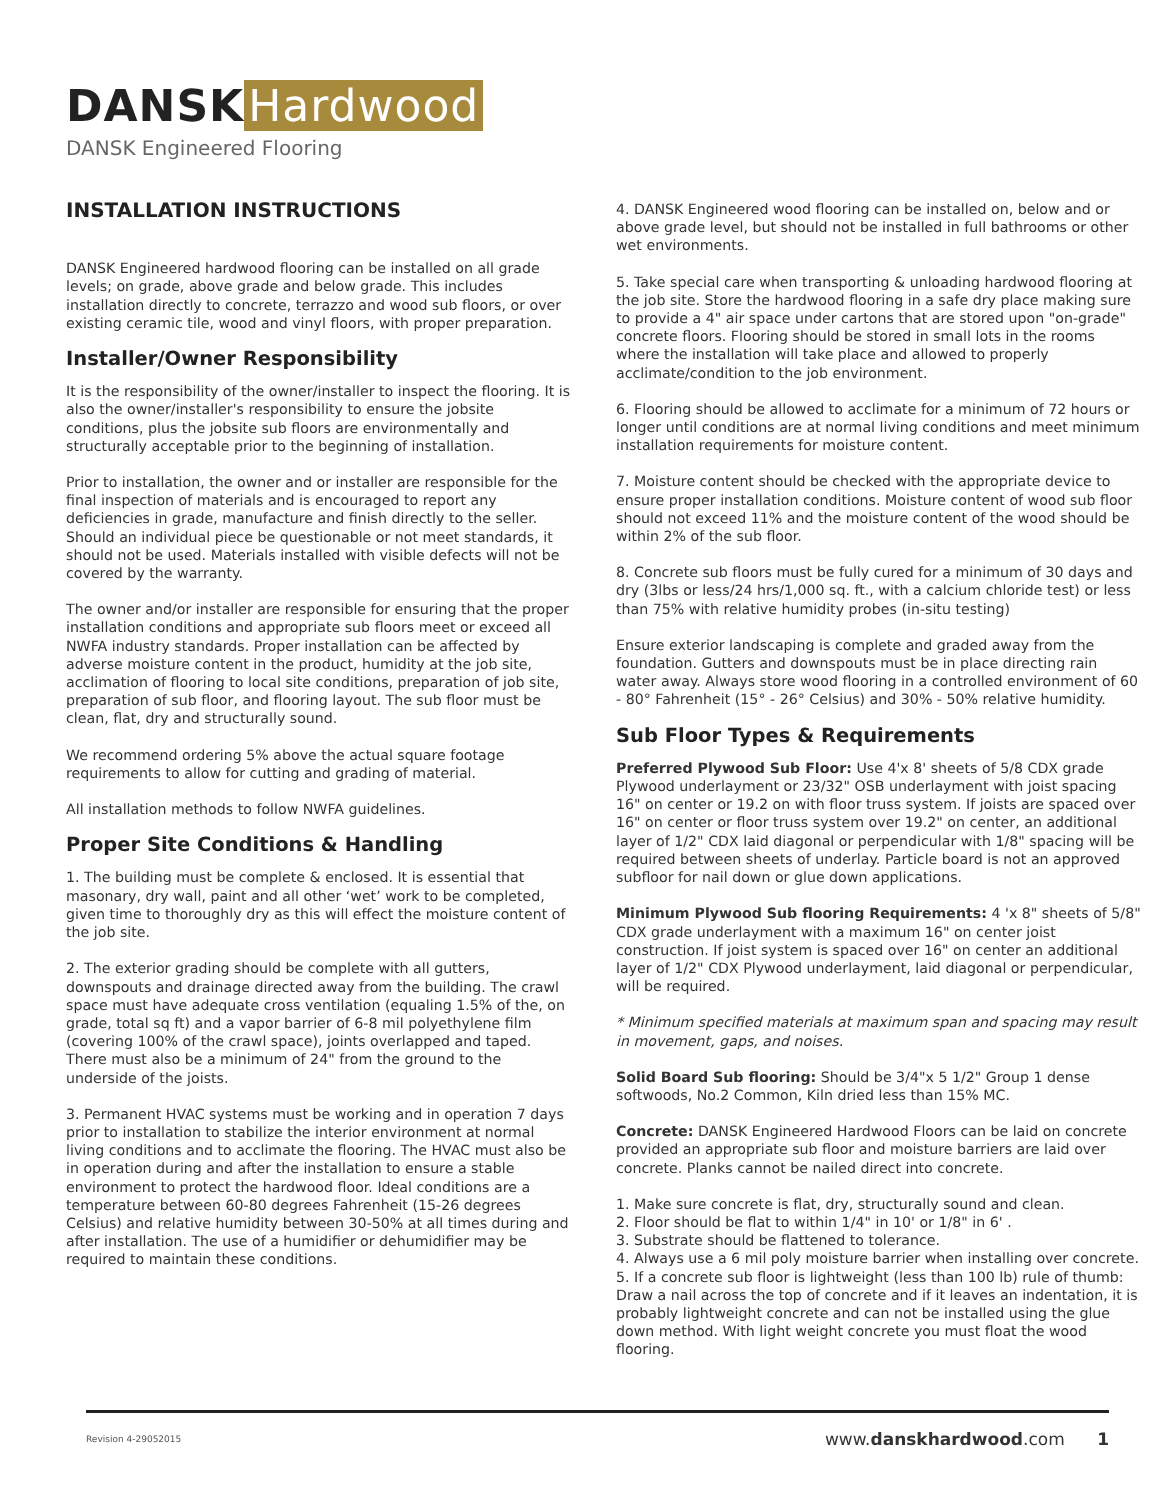DANSK Hardwood
DANSK Engineered Flooring
INSTALLATION INSTRUCTIONS
DANSK Engineered hardwood flooring can be installed on all grade levels; on grade, above grade and below grade. This includes installation directly to concrete, terrazzo and wood sub floors, or over existing ceramic tile, wood and vinyl floors, with proper preparation.
Installer/Owner Responsibility
It is the responsibility of the owner/installer to inspect the flooring. It is also the owner/installer's responsibility to ensure the jobsite conditions, plus the jobsite sub floors are environmentally and structurally acceptable prior to the beginning of installation.
Prior to installation, the owner and or installer are responsible for the final inspection of materials and is encouraged to report any deficiencies in grade, manufacture and finish directly to the seller. Should an individual piece be questionable or not meet standards, it should not be used. Materials installed with visible defects will not be covered by the warranty.
The owner and/or installer are responsible for ensuring that the proper installation conditions and appropriate sub floors meet or exceed all NWFA industry standards. Proper installation can be affected by adverse moisture content in the product, humidity at the job site, acclimation of flooring to local site conditions, preparation of job site, preparation of sub floor, and flooring layout. The sub floor must be clean, flat, dry and structurally sound.
We recommend ordering 5% above the actual square footage requirements to allow for cutting and grading of material.
All installation methods to follow NWFA guidelines.
Proper Site Conditions & Handling
1. The building must be complete & enclosed. It is essential that masonary, dry wall, paint and all other ‘wet’ work to be completed, given time to thoroughly dry as this will effect the moisture content of the job site.
2. The exterior grading should be complete with all gutters, downspouts and drainage directed away from the building. The crawl space must have adequate cross ventilation (equaling 1.5% of the, on grade, total sq ft) and a vapor barrier of 6-8 mil polyethylene film (covering 100% of the crawl space), joints overlapped and taped. There must also be a minimum of 24" from the ground to the underside of the joists.
3. Permanent HVAC systems must be working and in operation 7 days prior to installation to stabilize the interior environment at normal living conditions and to acclimate the flooring. The HVAC must also be in operation during and after the installation to ensure a stable environment to protect the hardwood floor. Ideal conditions are a temperature between 60-80 degrees Fahrenheit (15-26 degrees Celsius) and relative humidity between 30-50% at all times during and after installation. The use of a humidifier or dehumidifier may be required to maintain these conditions.
4. DANSK Engineered wood flooring can be installed on, below and or above grade level, but should not be installed in full bathrooms or other wet environments.
5. Take special care when transporting & unloading hardwood flooring at the job site. Store the hardwood flooring in a safe dry place making sure to provide a 4" air space under cartons that are stored upon "on-grade" concrete floors. Flooring should be stored in small lots in the rooms where the installation will take place and allowed to properly acclimate/condition to the job environment.
6. Flooring should be allowed to acclimate for a minimum of 72 hours or longer until conditions are at normal living conditions and meet minimum installation requirements for moisture content.
7. Moisture content should be checked with the appropriate device to ensure proper installation conditions. Moisture content of wood sub floor should not exceed 11% and the moisture content of the wood should be within 2% of the sub floor.
8. Concrete sub floors must be fully cured for a minimum of 30 days and dry (3lbs or less/24 hrs/1,000 sq. ft., with a calcium chloride test) or less than 75% with relative humidity probes (in-situ testing)
Ensure exterior landscaping is complete and graded away from the foundation. Gutters and downspouts must be in place directing rain water away. Always store wood flooring in a controlled environment of 60 - 80° Fahrenheit (15° - 26° Celsius) and 30% - 50% relative humidity.
Sub Floor Types & Requirements
Preferred Plywood Sub Floor: Use 4'x 8' sheets of 5/8 CDX grade Plywood underlayment or 23/32" OSB underlayment with joist spacing 16" on center or 19.2 on with floor truss system. If joists are spaced over 16" on center or floor truss system over 19.2" on center, an additional layer of 1/2" CDX laid diagonal or perpendicular with 1/8" spacing will be required between sheets of underlay. Particle board is not an approved subfloor for nail down or glue down applications.
Minimum Plywood Sub flooring Requirements: 4 'x 8" sheets of 5/8" CDX grade underlayment with a maximum 16" on center joist construction. If joist system is spaced over 16" on center an additional layer of 1/2" CDX Plywood underlayment, laid diagonal or perpendicular, will be required.
* Minimum specified materials at maximum span and spacing may result in movement, gaps, and noises.
Solid Board Sub flooring: Should be 3/4"x 5 1/2" Group 1 dense softwoods, No.2 Common, Kiln dried less than 15% MC.
Concrete: DANSK Engineered Hardwood Floors can be laid on concrete provided an appropriate sub floor and moisture barriers are laid over concrete. Planks cannot be nailed direct into concrete.
1. Make sure concrete is flat, dry, structurally sound and clean.
2. Floor should be flat to within 1/4" in 10' or 1/8" in 6' .
3. Substrate should be flattened to tolerance.
4. Always use a 6 mil poly moisture barrier when installing over concrete.
5. If a concrete sub floor is lightweight (less than 100 lb) rule of thumb: Draw a nail across the top of concrete and if it leaves an indentation, it is probably lightweight concrete and can not be installed using the glue down method. With light weight concrete you must float the wood flooring.
Revision 4-29052015 www.danskhardwood.com 1